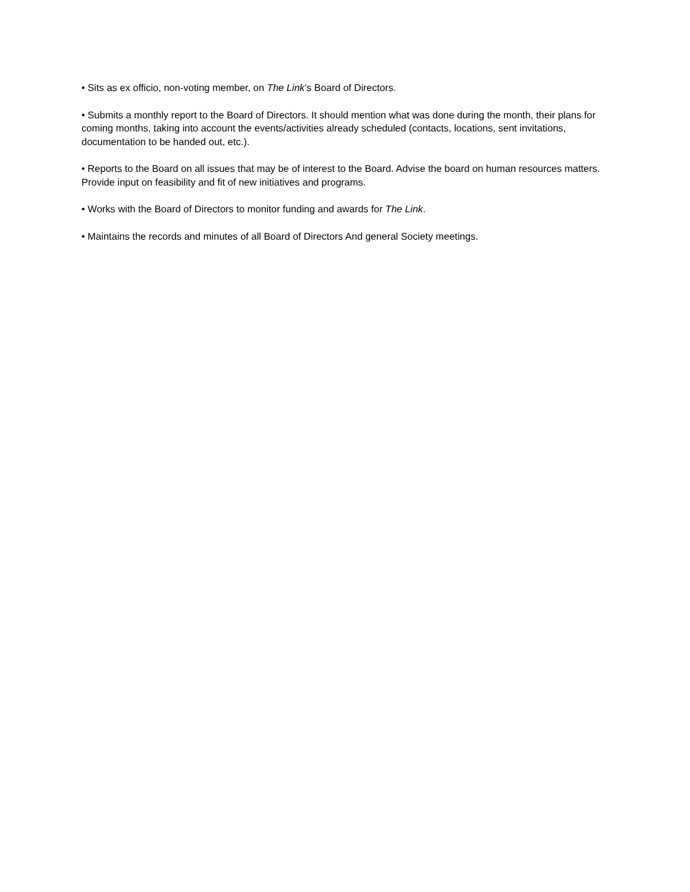• Sits as ex officio, non-voting member, on The Link’s Board of Directors.
• Submits a monthly report to the Board of Directors. It should mention what was done during the month, their plans for coming months, taking into account the events/activities already scheduled (contacts, locations, sent invitations, documentation to be handed out, etc.).
• Reports to the Board on all issues that may be of interest to the Board. Advise the board on human resources matters. Provide input on feasibility and fit of new initiatives and programs.
• Works with the Board of Directors to monitor funding and awards for The Link.
• Maintains the records and minutes of all Board of Directors And general Society meetings.